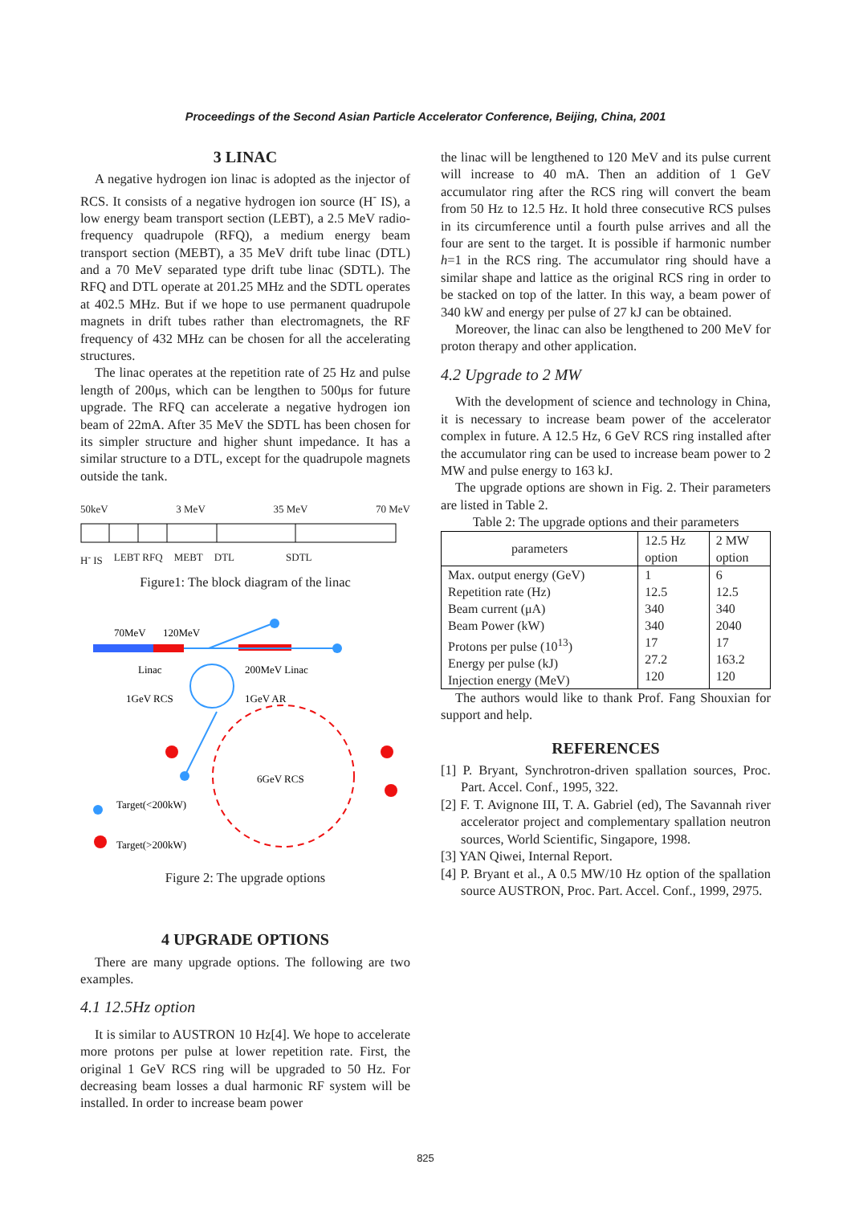Proceedings of the Second Asian Particle Accelerator Conference, Beijing, China, 2001
3 LINAC
A negative hydrogen ion linac is adopted as the injector of RCS. It consists of a negative hydrogen ion source (H<sup>-</sup> IS), a low energy beam transport section (LEBT), a 2.5 MeV radio-frequency quadrupole (RFQ), a medium energy beam transport section (MEBT), a 35 MeV drift tube linac (DTL) and a 70 MeV separated type drift tube linac (SDTL). The RFQ and DTL operate at 201.25 MHz and the SDTL operates at 402.5 MHz. But if we hope to use permanent quadrupole magnets in drift tubes rather than electromagnets, the RF frequency of 432 MHz can be chosen for all the accelerating structures.
The linac operates at the repetition rate of 25 Hz and pulse length of 200μs, which can be lengthen to 500μs for future upgrade. The RFQ can accelerate a negative hydrogen ion beam of 22mA. After 35 MeV the SDTL has been chosen for its simpler structure and higher shunt impedance. It has a similar structure to a DTL, except for the quadrupole magnets outside the tank.
50keV 3 MeV 35 MeV 70 MeV
H<sup>-</sup> IS LEBT RFQ MEBT DTL SDTL
Figure1: The block diagram of the linac
70MeV
120MeV
Linac
200MeV Linac
1GeV RCS
1GeV AR
6GeV RCS
Target(<200kW)
Target(>200kW)
Figure 2: The upgrade options
4 UPGRADE OPTIONS
There are many upgrade options. The following are two examples.
4.1 12.5Hz option
It is similar to AUSTRON 10 Hz[4]. We hope to accelerate more protons per pulse at lower repetition rate. First, the original 1 GeV RCS ring will be upgraded to 50 Hz. For decreasing beam losses a dual harmonic RF system will be installed. In order to increase beam power
the linac will be lengthened to 120 MeV and its pulse current will increase to 40 mA. Then an addition of 1 GeV accumulator ring after the RCS ring will convert the beam from 50 Hz to 12.5 Hz. It hold three consecutive RCS pulses in its circumference until a fourth pulse arrives and all the four are sent to the target. It is possible if harmonic number h=1 in the RCS ring. The accumulator ring should have a similar shape and lattice as the original RCS ring in order to be stacked on top of the latter. In this way, a beam power of 340 kW and energy per pulse of 27 kJ can be obtained.
Moreover, the linac can also be lengthened to 200 MeV for proton therapy and other application.
4.2 Upgrade to 2 MW
With the development of science and technology in China, it is necessary to increase beam power of the accelerator complex in future. A 12.5 Hz, 6 GeV RCS ring installed after the accumulator ring can be used to increase beam power to 2 MW and pulse energy to 163 kJ.
The upgrade options are shown in Fig. 2. Their parameters are listed in Table 2.
Table 2: The upgrade options and their parameters
| parameters | 12.5 Hz option | 2 MW option |
| --- | --- | --- |
| Max. output energy (GeV) Repetition rate (Hz) Beam current (μA) Beam Power (kW) Protons per pulse (10<sup>13</sup>) Energy per pulse (kJ) Injection energy (MeV) | 1 12.5 340 340 17 27.2 120 | 6 12.5 340 2040 17 163.2 120 |
The authors would like to thank Prof. Fang Shouxian for support and help.
REFERENCES
[1] P. Bryant, Synchrotron-driven spallation sources, Proc. Part. Accel. Conf., 1995, 322.
[2] F. T. Avignone III, T. A. Gabriel (ed), The Savannah river accelerator project and complementary spallation neutron sources, World Scientific, Singapore, 1998.
[3] YAN Qiwei, Internal Report.
[4] P. Bryant et al., A 0.5 MW/10 Hz option of the spallation source AUSTRON, Proc. Part. Accel. Conf., 1999, 2975.
825